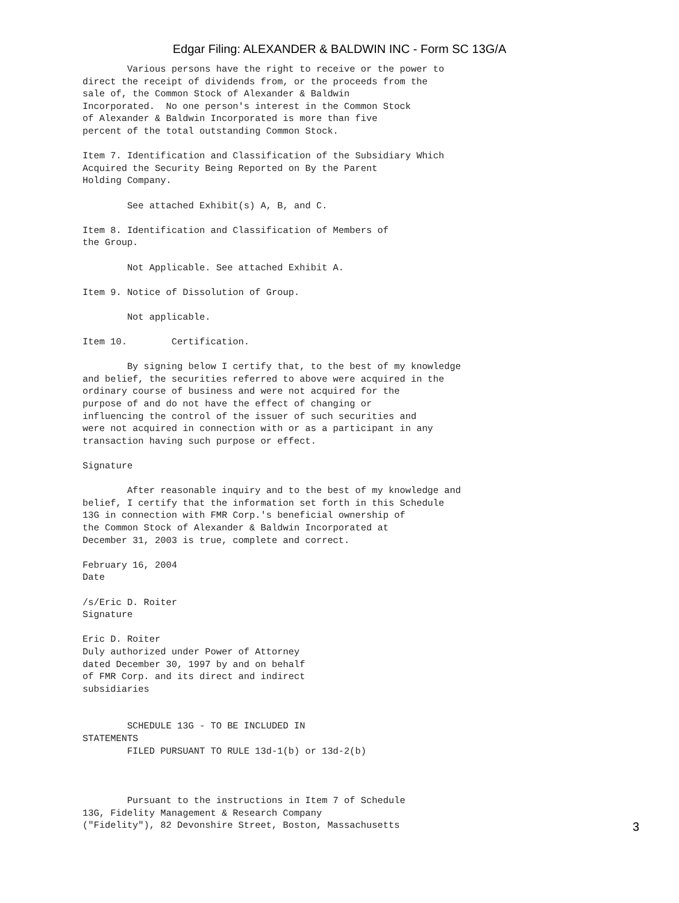Edgar Filing: ALEXANDER & BALDWIN INC - Form SC 13G/A
        Various persons have the right to receive or the power to
direct the receipt of dividends from, or the proceeds from the
sale of, the Common Stock of Alexander & Baldwin
Incorporated.  No one person's interest in the Common Stock
of Alexander & Baldwin Incorporated is more than five
percent of the total outstanding Common Stock.

Item 7. Identification and Classification of the Subsidiary Which
Acquired the Security Being Reported on By the Parent
Holding Company.

        See attached Exhibit(s) A, B, and C.

Item 8. Identification and Classification of Members of
the Group.

        Not Applicable. See attached Exhibit A.

Item 9. Notice of Dissolution of Group.

        Not applicable.

Item 10.        Certification.

        By signing below I certify that, to the best of my knowledge
and belief, the securities referred to above were acquired in the
ordinary course of business and were not acquired for the
purpose of and do not have the effect of changing or
influencing the control of the issuer of such securities and
were not acquired in connection with or as a participant in any
transaction having such purpose or effect.

Signature

        After reasonable inquiry and to the best of my knowledge and
belief, I certify that the information set forth in this Schedule
13G in connection with FMR Corp.'s beneficial ownership of
the Common Stock of Alexander & Baldwin Incorporated at
December 31, 2003 is true, complete and correct.

February 16, 2004
Date

/s/Eric D. Roiter
Signature

Eric D. Roiter
Duly authorized under Power of Attorney
dated December 30, 1997 by and on behalf
of FMR Corp. and its direct and indirect
subsidiaries


        SCHEDULE 13G - TO BE INCLUDED IN
STATEMENTS
        FILED PURSUANT TO RULE 13d-1(b) or 13d-2(b)



        Pursuant to the instructions in Item 7 of Schedule
13G, Fidelity Management & Research Company
("Fidelity"), 82 Devonshire Street, Boston, Massachusetts
3